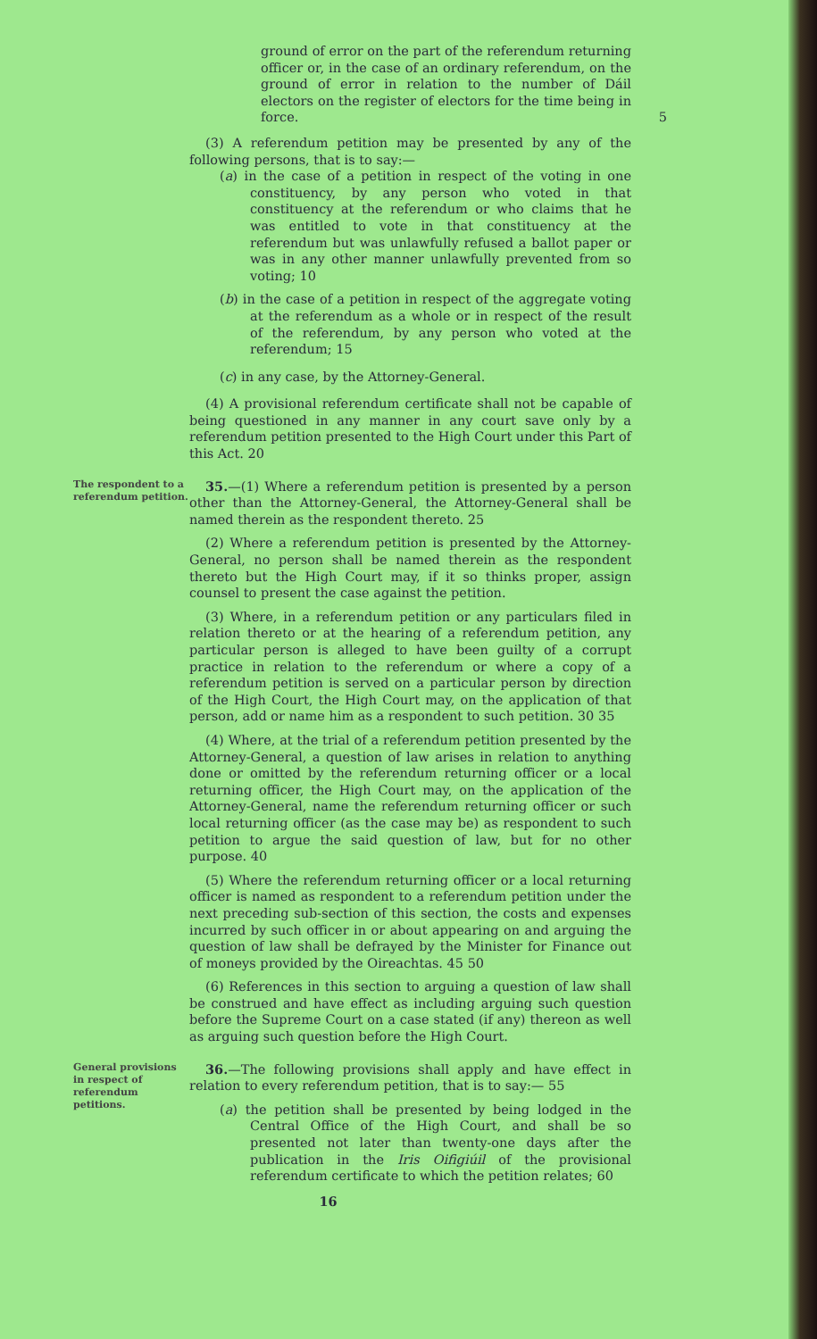ground of error on the part of the referendum returning officer or, in the case of an ordinary referendum, on the ground of error in relation to the number of Dáil electors on the register of electors for the time being in force. 5
(3) A referendum petition may be presented by any of the following persons, that is to say:—
(a) in the case of a petition in respect of the voting in one constituency, by any person who voted in that constituency at the referendum or who claims that he was entitled to vote in that constituency at the referendum but was unlawfully refused a ballot paper or was in any other manner unlawfully prevented from so voting; 10
(b) in the case of a petition in respect of the aggregate voting at the referendum as a whole or in respect of the result of the referendum, by any person who voted at the referendum; 15
(c) in any case, by the Attorney-General.
(4) A provisional referendum certificate shall not be capable of being questioned in any manner in any court save only by a referendum petition presented to the High Court under this Part of this Act. 20
The respondent to a referendum petition.
35.—(1) Where a referendum petition is presented by a person other than the Attorney-General, the Attorney-General shall be named therein as the respondent thereto. 25
(2) Where a referendum petition is presented by the Attorney-General, no person shall be named therein as the respondent thereto but the High Court may, if it so thinks proper, assign counsel to present the case against the petition.
(3) Where, in a referendum petition or any particulars filed in relation thereto or at the hearing of a referendum petition, any particular person is alleged to have been guilty of a corrupt practice in relation to the referendum or where a copy of a referendum petition is served on a particular person by direction of the High Court, the High Court may, on the application of that person, add or name him as a respondent to such petition. 30 35
(4) Where, at the trial of a referendum petition presented by the Attorney-General, a question of law arises in relation to anything done or omitted by the referendum returning officer or a local returning officer, the High Court may, on the application of the Attorney-General, name the referendum returning officer or such local returning officer (as the case may be) as respondent to such petition to argue the said question of law, but for no other purpose. 40
(5) Where the referendum returning officer or a local returning officer is named as respondent to a referendum petition under the next preceding sub-section of this section, the costs and expenses incurred by such officer in or about appearing on and arguing the question of law shall be defrayed by the Minister for Finance out of moneys provided by the Oireachtas. 45 50
(6) References in this section to arguing a question of law shall be construed and have effect as including arguing such question before the Supreme Court on a case stated (if any) thereon as well as arguing such question before the High Court.
General provisions in respect of referendum petitions.
36.—The following provisions shall apply and have effect in relation to every referendum petition, that is to say:— 55
(a) the petition shall be presented by being lodged in the Central Office of the High Court, and shall be so presented not later than twenty-one days after the publication in the Iris Oifigiúil of the provisional referendum certificate to which the petition relates; 60
16